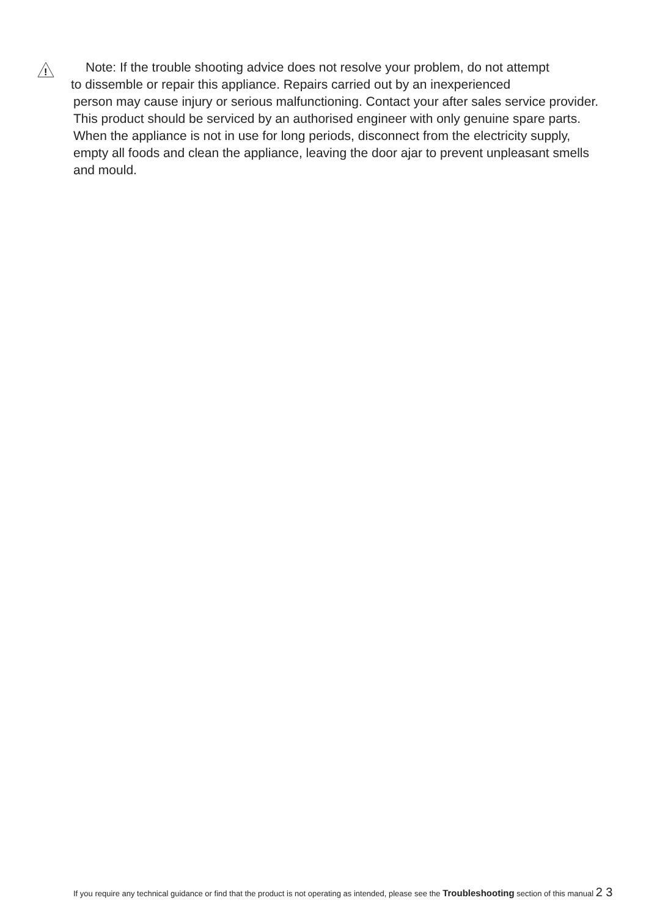!
Note: If the trouble shooting advice does not resolve your problem, do not attempt
to dissemble or repair this appliance. Repairs carried out by an inexperienced
person may cause injury or serious malfunctioning. Contact your after sales service provider. This product should be serviced by an authorised engineer with only genuine spare parts.
When the appliance is not in use for long periods, disconnect from the electricity supply, empty all foods and clean the appliance, leaving the door ajar to prevent unpleasant smells and mould.
If you require any technical guidance or find that the product is not operating as intended, please see the Troubleshooting section of this manual 2 3